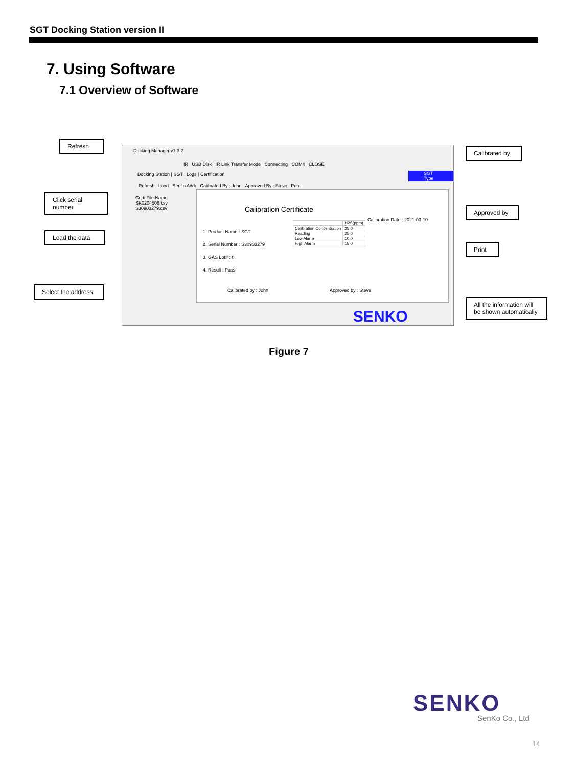SGT Docking Station version II
7. Using Software
7.1 Overview of Software
Refresh
Click serial
number
Load the data
Select the address
Calibrated by
Approved by
Print
All the information will be shown automatically
Docking Manager v1.3.2
IR USB Disk IR Link Transfer Mode Connecting COM4 CLOSE
Docking Station | SGT | Logs | Certification
SGT Type
Refresh Load Senko Addr Calibrated By : John Approved By : Steve Print
Certi File Name
SK0204508.csv
S30903279.csv
Calibration Certificate
Calibration Date : 2021-03-10
1. Product Name : SGT
2. Serial Number : S30903279
3. GAS Lot# : 0
4. Result : Pass
| | H2S(ppm) |
| --- | --- |
| Calibration Concentration | 25.0 |
| Reading | 25.0 |
| Low Alarm | 10.0 |
| High Alarm | 15.0 |
Calibrated by : John Approved by : Steve
SENKO
Figure 7
SENKO
SenKo Co., Ltd
14